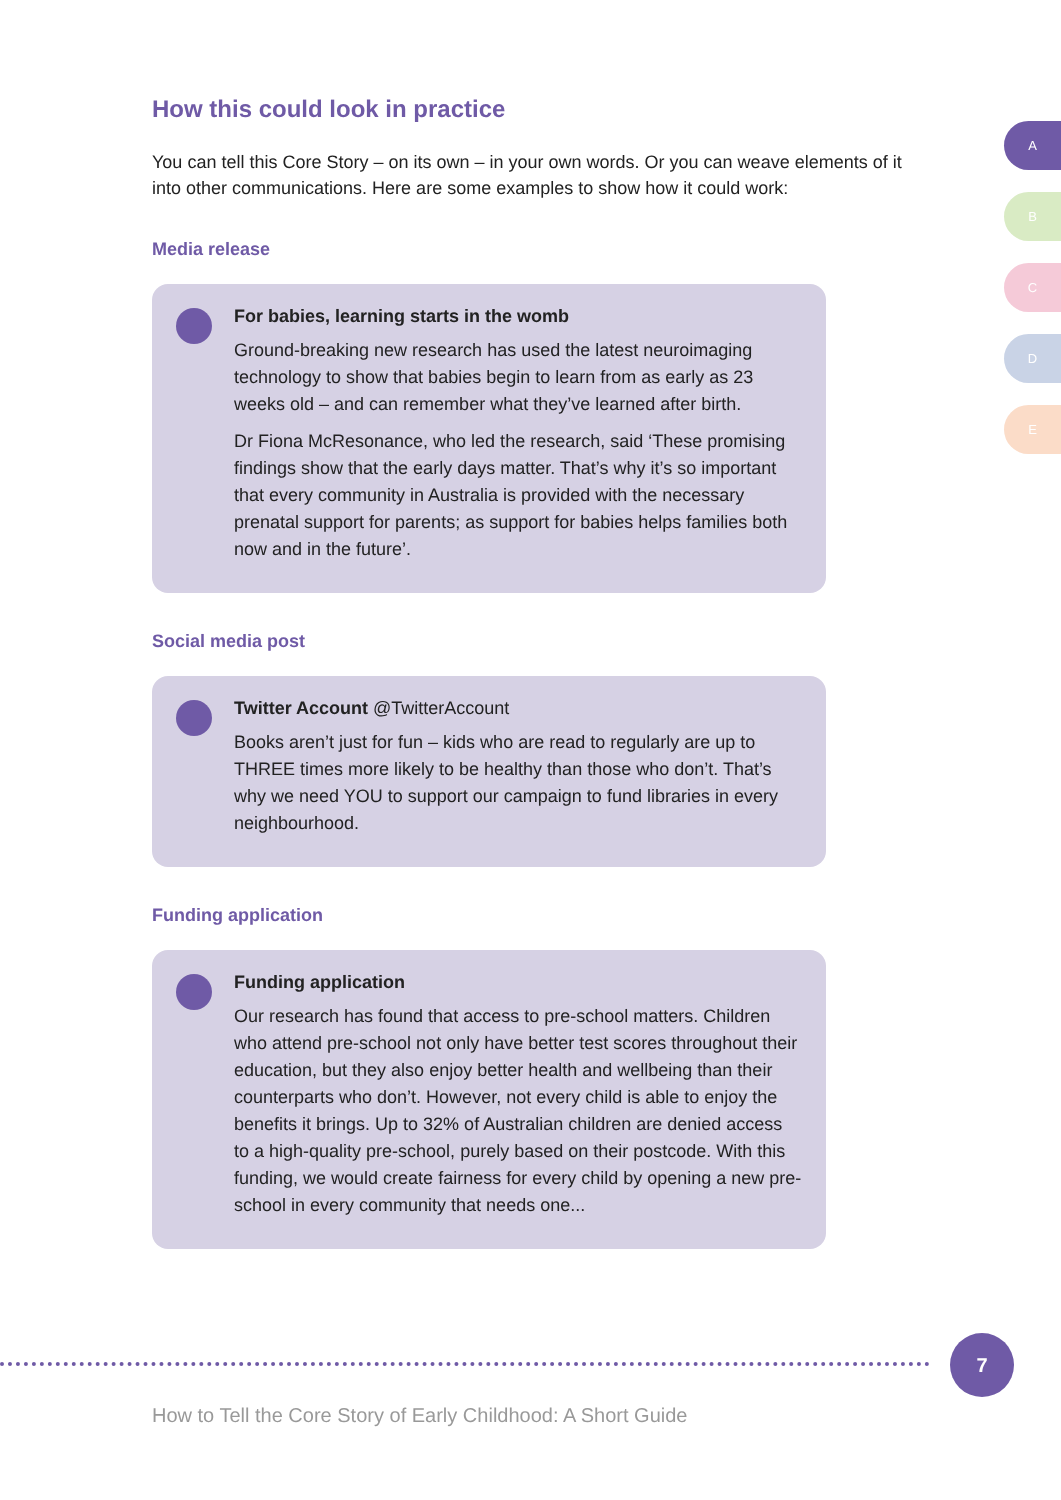How this could look in practice
You can tell this Core Story – on its own – in your own words. Or you can weave elements of it into other communications. Here are some examples to show how it could work:
Media release
For babies, learning starts in the womb
Ground-breaking new research has used the latest neuroimaging technology to show that babies begin to learn from as early as 23 weeks old – and can remember what they’ve learned after birth.
Dr Fiona McResonance, who led the research, said ‘These promising findings show that the early days matter. That’s why it’s so important that every community in Australia is provided with the necessary prenatal support for parents; as support for babies helps families both now and in the future’.
Social media post
Twitter Account @TwitterAccount
Books aren’t just for fun – kids who are read to regularly are up to THREE times more likely to be healthy than those who don’t. That’s why we need YOU to support our campaign to fund libraries in every neighbourhood.
Funding application
Funding application
Our research has found that access to pre-school matters. Children who attend pre-school not only have better test scores throughout their education, but they also enjoy better health and wellbeing than their counterparts who don’t. However, not every child is able to enjoy the benefits it brings. Up to 32% of Australian children are denied access to a high-quality pre-school, purely based on their postcode. With this funding, we would create fairness for every child by opening a new pre-school in every community that needs one...
A
B
C
D
E
7
How to Tell the Core Story of Early Childhood: A Short Guide